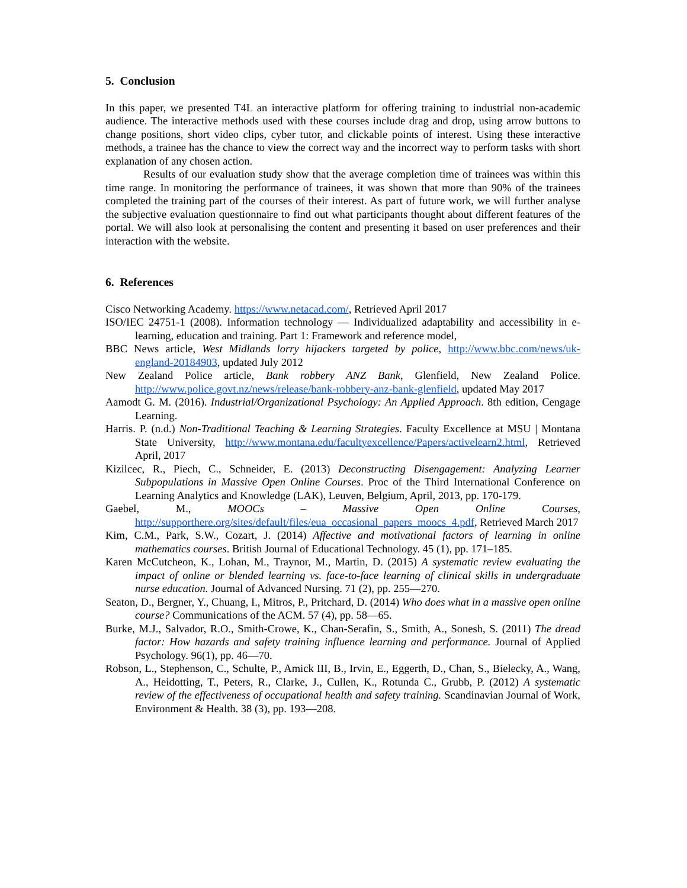5. Conclusion
In this paper, we presented T4L an interactive platform for offering training to industrial non-academic audience. The interactive methods used with these courses include drag and drop, using arrow buttons to change positions, short video clips, cyber tutor, and clickable points of interest. Using these interactive methods, a trainee has the chance to view the correct way and the incorrect way to perform tasks with short explanation of any chosen action.
Results of our evaluation study show that the average completion time of trainees was within this time range. In monitoring the performance of trainees, it was shown that more than 90% of the trainees completed the training part of the courses of their interest. As part of future work, we will further analyse the subjective evaluation questionnaire to find out what participants thought about different features of the portal. We will also look at personalising the content and presenting it based on user preferences and their interaction with the website.
6. References
Cisco Networking Academy. https://www.netacad.com/, Retrieved April 2017
ISO/IEC 24751-1 (2008). Information technology — Individualized adaptability and accessibility in e-learning, education and training. Part 1: Framework and reference model,
BBC News article, West Midlands lorry hijackers targeted by police, http://www.bbc.com/news/uk-england-20184903, updated July 2012
New Zealand Police article, Bank robbery ANZ Bank, Glenfield, New Zealand Police. http://www.police.govt.nz/news/release/bank-robbery-anz-bank-glenfield, updated May 2017
Aamodt G. M. (2016). Industrial/Organizational Psychology: An Applied Approach. 8th edition, Cengage Learning.
Harris. P. (n.d.) Non-Traditional Teaching & Learning Strategies. Faculty Excellence at MSU | Montana State University, http://www.montana.edu/facultyexcellence/Papers/activelearn2.html, Retrieved April, 2017
Kizilcec, R., Piech, C., Schneider, E. (2013) Deconstructing Disengagement: Analyzing Learner Subpopulations in Massive Open Online Courses. Proc of the Third International Conference on Learning Analytics and Knowledge (LAK), Leuven, Belgium, April, 2013, pp. 170-179.
Gaebel, M., MOOCs – Massive Open Online Courses, http://supporthere.org/sites/default/files/eua_occasional_papers_moocs_4.pdf, Retrieved March 2017
Kim, C.M., Park, S.W., Cozart, J. (2014) Affective and motivational factors of learning in online mathematics courses. British Journal of Educational Technology. 45 (1), pp. 171–185.
Karen McCutcheon, K., Lohan, M., Traynor, M., Martin, D. (2015) A systematic review evaluating the impact of online or blended learning vs. face-to-face learning of clinical skills in undergraduate nurse education. Journal of Advanced Nursing. 71 (2), pp. 255—270.
Seaton, D., Bergner, Y., Chuang, I., Mitros, P., Pritchard, D. (2014) Who does what in a massive open online course? Communications of the ACM. 57 (4), pp. 58—65.
Burke, M.J., Salvador, R.O., Smith-Crowe, K., Chan-Serafin, S., Smith, A., Sonesh, S. (2011) The dread factor: How hazards and safety training influence learning and performance. Journal of Applied Psychology. 96(1), pp. 46—70.
Robson, L., Stephenson, C., Schulte, P., Amick III, B., Irvin, E., Eggerth, D., Chan, S., Bielecky, A., Wang, A., Heidotting, T., Peters, R., Clarke, J., Cullen, K., Rotunda C., Grubb, P. (2012) A systematic review of the effectiveness of occupational health and safety training. Scandinavian Journal of Work, Environment & Health. 38 (3), pp. 193—208.